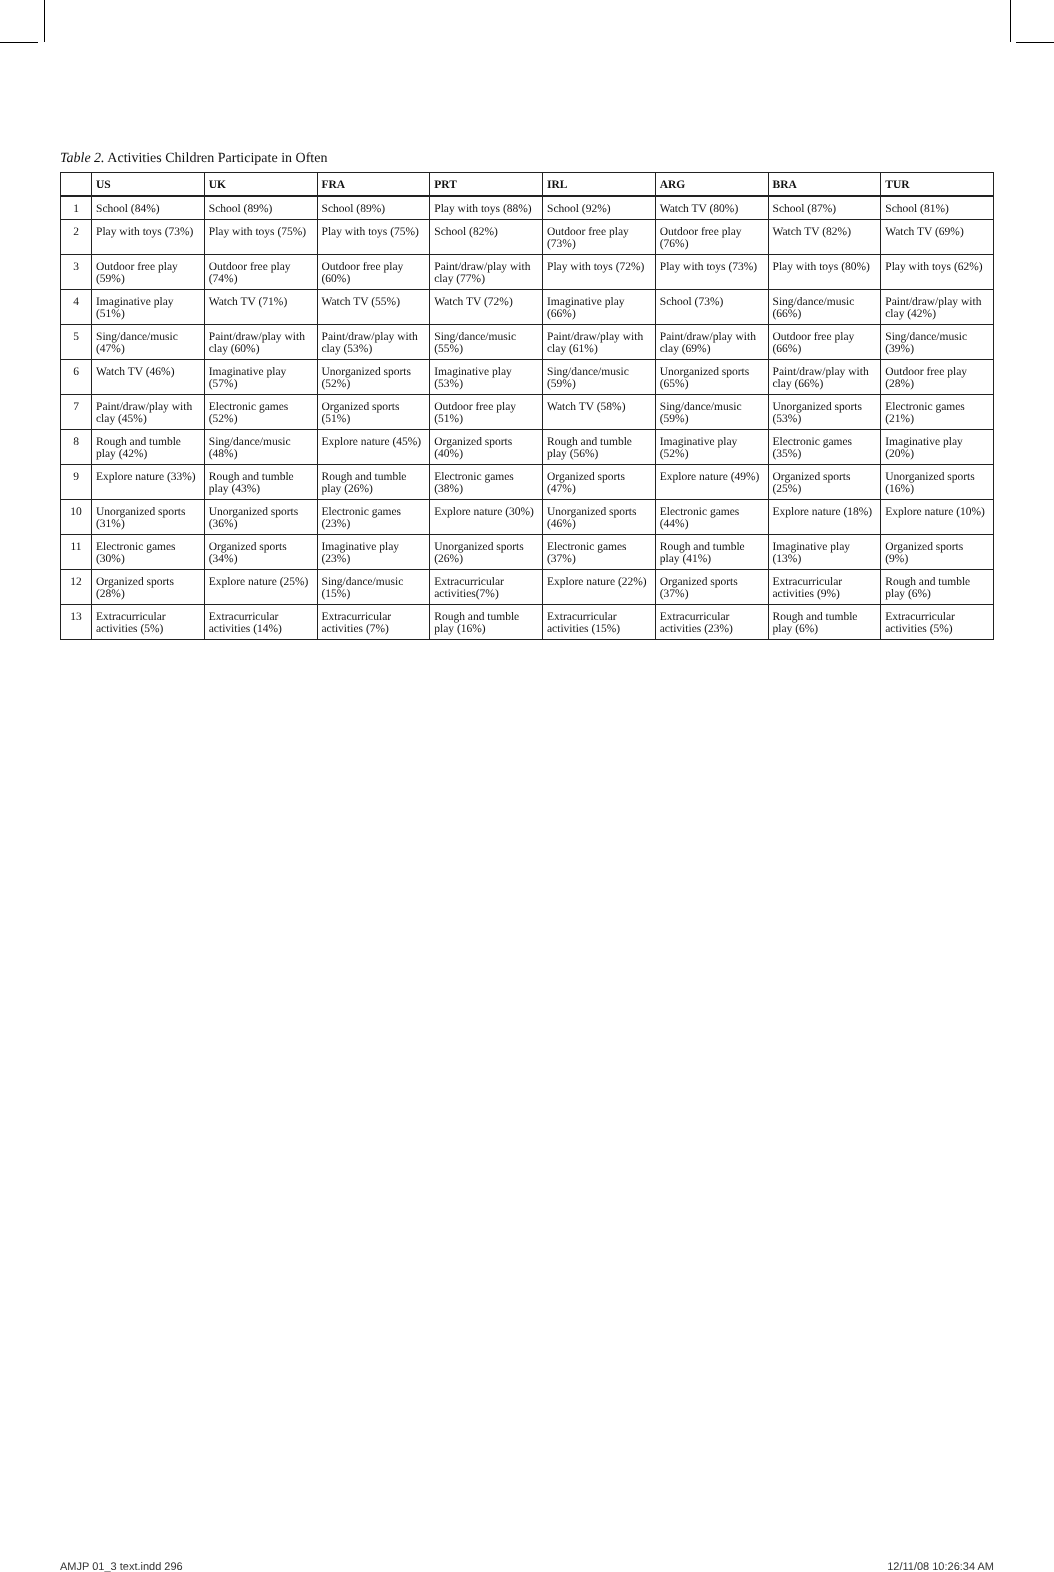Table 2. Activities Children Participate in Often
| | US | UK | FRA | PRT | IRL | ARG | BRA | TUR |
| --- | --- | --- | --- | --- | --- | --- | --- | --- |
| 1 | School (84%) | School (89%) | School (89%) | Play with toys (88%) | School (92%) | Watch TV (80%) | School (87%) | School (81%) |
| 2 | Play with toys (73%) | Play with toys (75%) | Play with toys (75%) | School (82%) | Outdoor free play (73%) | Outdoor free play (76%) | Watch TV (82%) | Watch TV (69%) |
| 3 | Outdoor free play (59%) | Outdoor free play (74%) | Outdoor free play (60%) | Paint/draw/play with clay (77%) | Play with toys (72%) | Play with toys (73%) | Play with toys (80%) | Play with toys (62%) |
| 4 | Imaginative play (51%) | Watch TV (71%) | Watch TV (55%) | Watch TV (72%) | Imaginative play (66%) | School (73%) | Sing/dance/music (66%) | Paint/draw/play with clay (42%) |
| 5 | Sing/dance/music (47%) | Paint/draw/play with clay (60%) | Paint/draw/play with clay (53%) | Sing/dance/music (55%) | Paint/draw/play with clay (61%) | Paint/draw/play with clay (69%) | Outdoor free play (66%) | Sing/dance/music (39%) |
| 6 | Watch TV (46%) | Imaginative play (57%) | Unorganized sports (52%) | Imaginative play (53%) | Sing/dance/music (59%) | Unorganized sports (65%) | Paint/draw/play with clay (66%) | Outdoor free play (28%) |
| 7 | Paint/draw/play with clay (45%) | Electronic games (52%) | Organized sports (51%) | Outdoor free play (51%) | Watch TV (58%) | Sing/dance/music (59%) | Unorganized sports (53%) | Electronic games (21%) |
| 8 | Rough and tumble play (42%) | Sing/dance/music (48%) | Explore nature (45%) | Organized sports (40%) | Rough and tumble play (56%) | Imaginative play (52%) | Electronic games (35%) | Imaginative play (20%) |
| 9 | Explore nature (33%) | Rough and tumble play (43%) | Rough and tumble play (26%) | Electronic games (38%) | Organized sports (47%) | Explore nature (49%) | Organized sports (25%) | Unorganized sports (16%) |
| 10 | Unorganized sports (31%) | Unorganized sports (36%) | Electronic games (23%) | Explore nature (30%) | Unorganized sports (46%) | Electronic games (44%) | Explore nature (18%) | Explore nature (10%) |
| 11 | Electronic games (30%) | Organized sports (34%) | Imaginative play (23%) | Unorganized sports (26%) | Electronic games (37%) | Rough and tumble play (41%) | Imaginative play (13%) | Organized sports (9%) |
| 12 | Organized sports (28%) | Explore nature (25%) | Sing/dance/music (15%) | Extracurricular activities(7%) | Explore nature (22%) | Organized sports (37%) | Extracurricular activities (9%) | Rough and tumble play (6%) |
| 13 | Extracurricular activities (5%) | Extracurricular activities (14%) | Extracurricular activities (7%) | Rough and tumble play (16%) | Extracurricular activities (15%) | Extracurricular activities (23%) | Rough and tumble play (6%) | Extracurricular activities (5%) |
AMJP 01_3 text.indd 296 12/11/08 10:26:34 AM